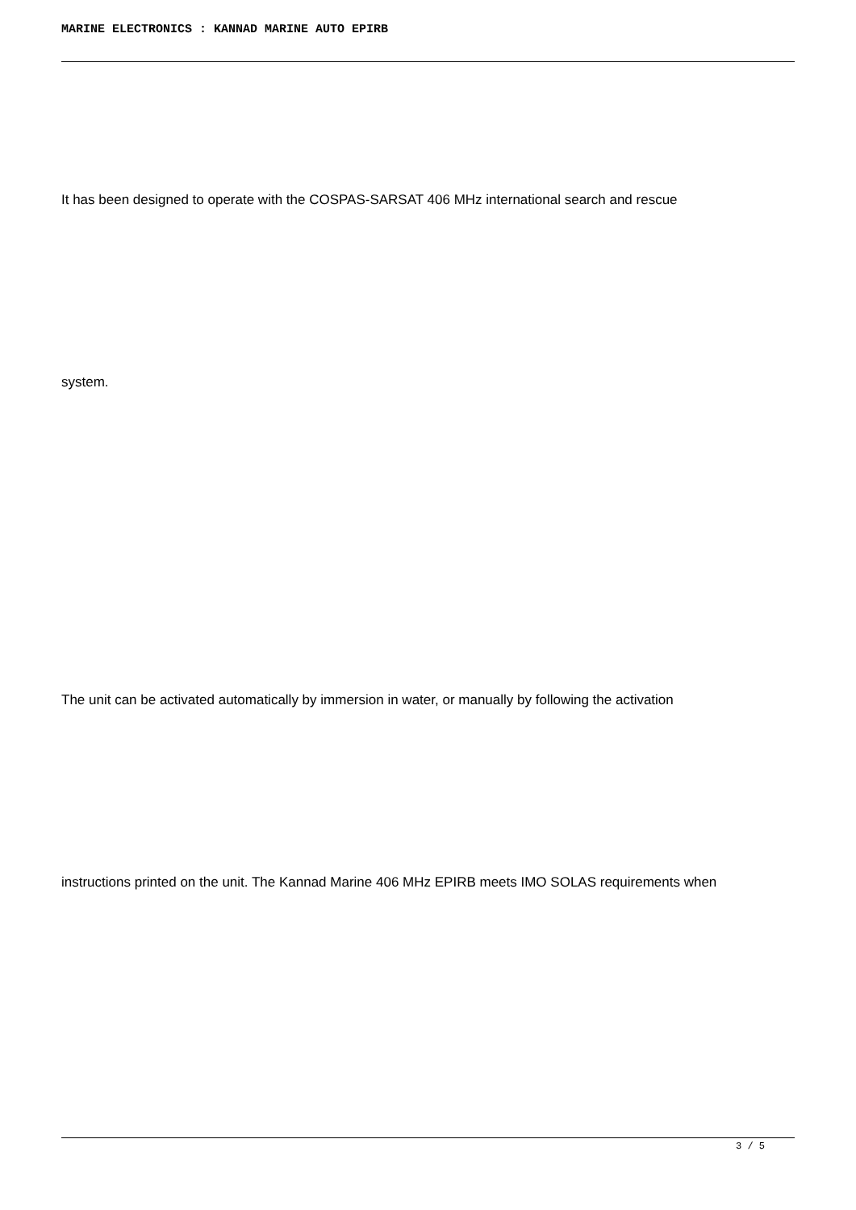MARINE ELECTRONICS : KANNAD MARINE AUTO EPIRB
It has been designed to operate with the COSPAS-SARSAT 406 MHz international search and rescue
system.
The unit can be activated automatically by immersion in water, or manually by following the activation
instructions printed on the unit. The Kannad Marine 406 MHz EPIRB meets IMO SOLAS requirements when
3 / 5